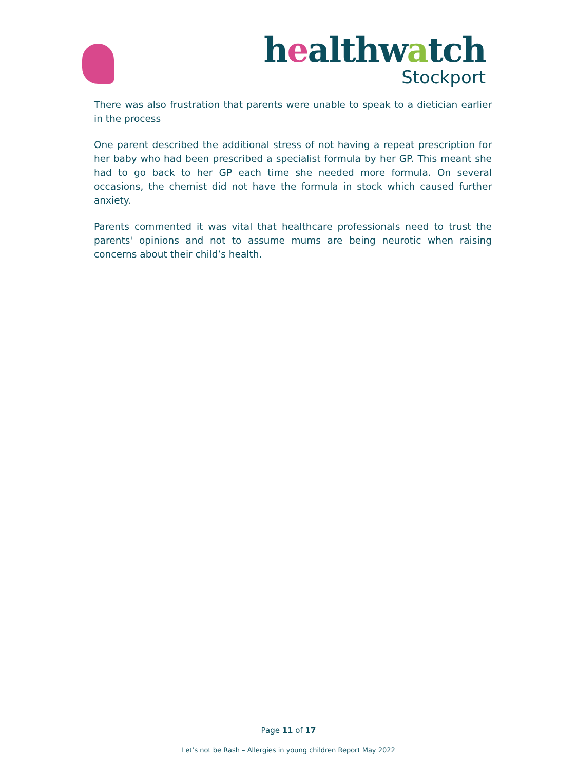healthwatch
Stockport
There was also frustration that parents were unable to speak to a dietician earlier in the process
One parent described the additional stress of not having a repeat prescription for her baby who had been prescribed a specialist formula by her GP. This meant she had to go back to her GP each time she needed more formula. On several occasions, the chemist did not have the formula in stock which caused further anxiety.
Parents commented it was vital that healthcare professionals need to trust the parents' opinions and not to assume mums are being neurotic when raising concerns about their child’s health.
Page 11 of 17
Let’s not be Rash – Allergies in young children Report May 2022